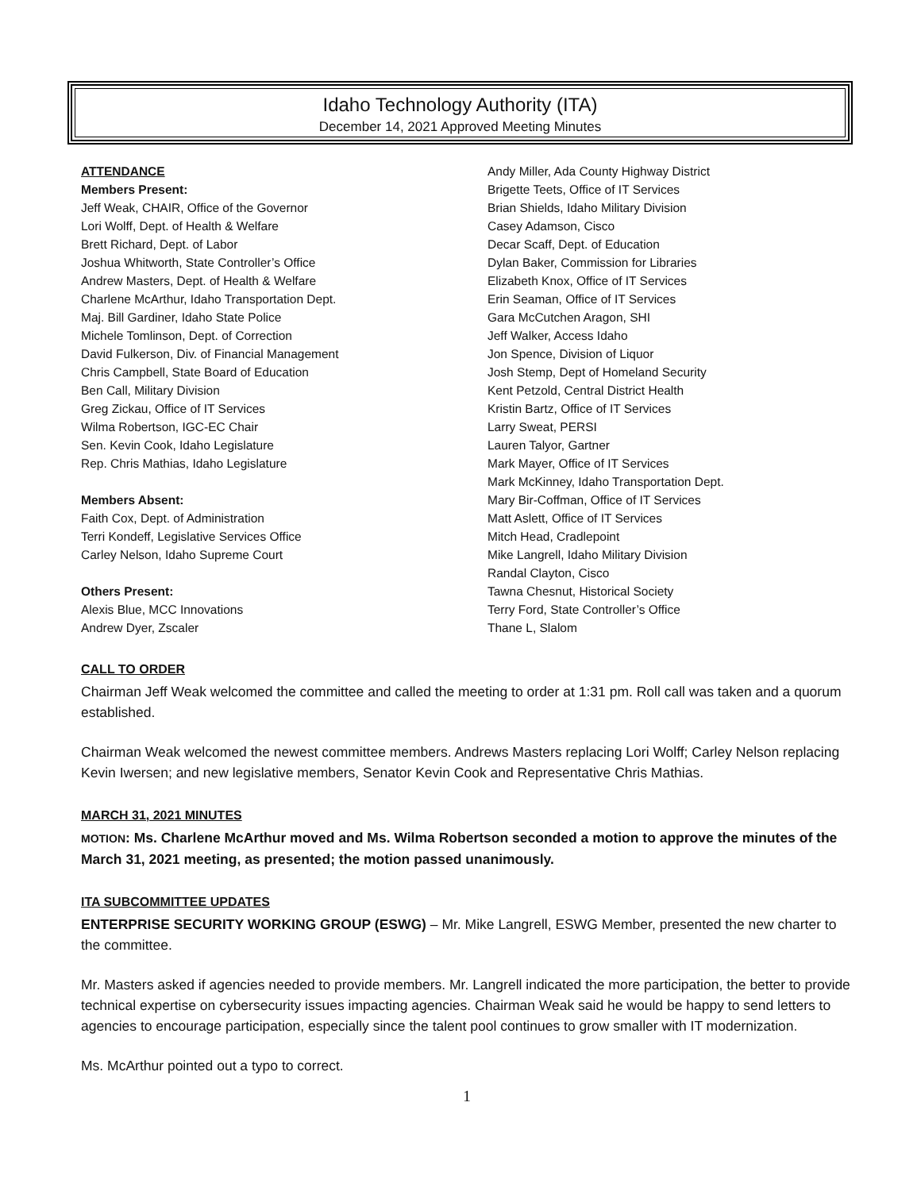Idaho Technology Authority (ITA)
December 14, 2021 Approved Meeting Minutes
ATTENDANCE
Members Present:
Jeff Weak, CHAIR, Office of the Governor
Lori Wolff, Dept. of Health & Welfare
Brett Richard, Dept. of Labor
Joshua Whitworth, State Controller’s Office
Andrew Masters, Dept. of Health & Welfare
Charlene McArthur, Idaho Transportation Dept.
Maj. Bill Gardiner, Idaho State Police
Michele Tomlinson, Dept. of Correction
David Fulkerson, Div. of Financial Management
Chris Campbell, State Board of Education
Ben Call, Military Division
Greg Zickau, Office of IT Services
Wilma Robertson, IGC-EC Chair
Sen. Kevin Cook, Idaho Legislature
Rep. Chris Mathias, Idaho Legislature
Members Absent:
Faith Cox, Dept. of Administration
Terri Kondeff, Legislative Services Office
Carley Nelson, Idaho Supreme Court
Others Present:
Alexis Blue, MCC Innovations
Andrew Dyer, Zscaler
Andy Miller, Ada County Highway District
Brigette Teets, Office of IT Services
Brian Shields, Idaho Military Division
Casey Adamson, Cisco
Decar Scaff, Dept. of Education
Dylan Baker, Commission for Libraries
Elizabeth Knox, Office of IT Services
Erin Seaman, Office of IT Services
Gara McCutchen Aragon, SHI
Jeff Walker, Access Idaho
Jon Spence, Division of Liquor
Josh Stemp, Dept of Homeland Security
Kent Petzold, Central District Health
Kristin Bartz, Office of IT Services
Larry Sweat, PERSI
Lauren Talyor, Gartner
Mark Mayer, Office of IT Services
Mark McKinney, Idaho Transportation Dept.
Mary Bir-Coffman, Office of IT Services
Matt Aslett, Office of IT Services
Mitch Head, Cradlepoint
Mike Langrell, Idaho Military Division
Randal Clayton, Cisco
Tawna Chesnut, Historical Society
Terry Ford, State Controller’s Office
Thane L, Slalom
CALL TO ORDER
Chairman Jeff Weak welcomed the committee and called the meeting to order at 1:31 pm. Roll call was taken and a quorum established.
Chairman Weak welcomed the newest committee members. Andrews Masters replacing Lori Wolff; Carley Nelson replacing Kevin Iwersen; and new legislative members, Senator Kevin Cook and Representative Chris Mathias.
MARCH 31, 2021 MINUTES
MOTION: Ms. Charlene McArthur moved and Ms. Wilma Robertson seconded a motion to approve the minutes of the March 31, 2021 meeting, as presented; the motion passed unanimously.
ITA SUBCOMMITTEE UPDATES
ENTERPRISE SECURITY WORKING GROUP (ESWG) – Mr. Mike Langrell, ESWG Member, presented the new charter to the committee.
Mr. Masters asked if agencies needed to provide members. Mr. Langrell indicated the more participation, the better to provide technical expertise on cybersecurity issues impacting agencies. Chairman Weak said he would be happy to send letters to agencies to encourage participation, especially since the talent pool continues to grow smaller with IT modernization.
Ms. McArthur pointed out a typo to correct.
1